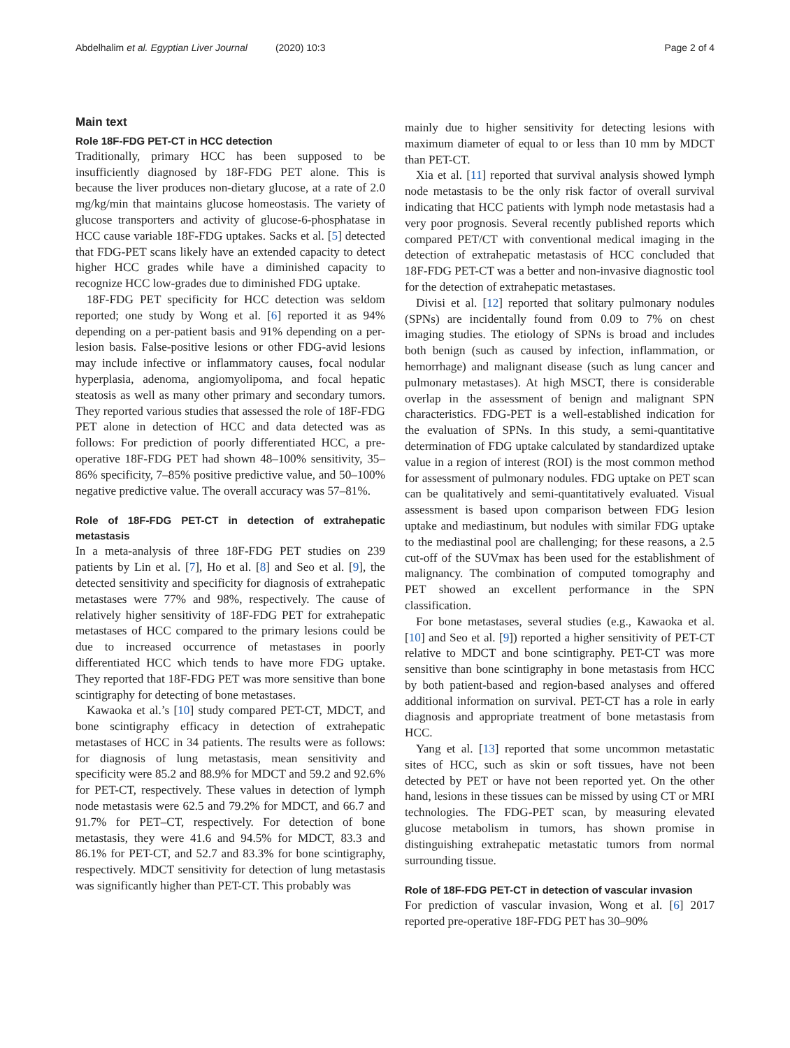Abdelhalim et al. Egyptian Liver Journal (2020) 10:3
Page 2 of 4
Main text
Role 18F-FDG PET-CT in HCC detection
Traditionally, primary HCC has been supposed to be insufficiently diagnosed by 18F-FDG PET alone. This is because the liver produces non-dietary glucose, at a rate of 2.0 mg/kg/min that maintains glucose homeostasis. The variety of glucose transporters and activity of glucose-6-phosphatase in HCC cause variable 18F-FDG uptakes. Sacks et al. [5] detected that FDG-PET scans likely have an extended capacity to detect higher HCC grades while have a diminished capacity to recognize HCC low-grades due to diminished FDG uptake.
18F-FDG PET specificity for HCC detection was seldom reported; one study by Wong et al. [6] reported it as 94% depending on a per-patient basis and 91% depending on a per-lesion basis. False-positive lesions or other FDG-avid lesions may include infective or inflammatory causes, focal nodular hyperplasia, adenoma, angiomyolipoma, and focal hepatic steatosis as well as many other primary and secondary tumors. They reported various studies that assessed the role of 18F-FDG PET alone in detection of HCC and data detected was as follows: For prediction of poorly differentiated HCC, a pre-operative 18F-FDG PET had shown 48–100% sensitivity, 35–86% specificity, 7–85% positive predictive value, and 50–100% negative predictive value. The overall accuracy was 57–81%.
Role of 18F-FDG PET-CT in detection of extrahepatic metastasis
In a meta-analysis of three 18F-FDG PET studies on 239 patients by Lin et al. [7], Ho et al. [8] and Seo et al. [9], the detected sensitivity and specificity for diagnosis of extrahepatic metastases were 77% and 98%, respectively. The cause of relatively higher sensitivity of 18F-FDG PET for extrahepatic metastases of HCC compared to the primary lesions could be due to increased occurrence of metastases in poorly differentiated HCC which tends to have more FDG uptake. They reported that 18F-FDG PET was more sensitive than bone scintigraphy for detecting of bone metastases.
Kawaoka et al.’s [10] study compared PET-CT, MDCT, and bone scintigraphy efficacy in detection of extrahepatic metastases of HCC in 34 patients. The results were as follows: for diagnosis of lung metastasis, mean sensitivity and specificity were 85.2 and 88.9% for MDCT and 59.2 and 92.6% for PET-CT, respectively. These values in detection of lymph node metastasis were 62.5 and 79.2% for MDCT, and 66.7 and 91.7% for PET–CT, respectively. For detection of bone metastasis, they were 41.6 and 94.5% for MDCT, 83.3 and 86.1% for PET-CT, and 52.7 and 83.3% for bone scintigraphy, respectively. MDCT sensitivity for detection of lung metastasis was significantly higher than PET-CT. This probably was
mainly due to higher sensitivity for detecting lesions with maximum diameter of equal to or less than 10 mm by MDCT than PET-CT.
Xia et al. [11] reported that survival analysis showed lymph node metastasis to be the only risk factor of overall survival indicating that HCC patients with lymph node metastasis had a very poor prognosis. Several recently published reports which compared PET/CT with conventional medical imaging in the detection of extrahepatic metastasis of HCC concluded that 18F-FDG PET-CT was a better and non-invasive diagnostic tool for the detection of extrahepatic metastases.
Divisi et al. [12] reported that solitary pulmonary nodules (SPNs) are incidentally found from 0.09 to 7% on chest imaging studies. The etiology of SPNs is broad and includes both benign (such as caused by infection, inflammation, or hemorrhage) and malignant disease (such as lung cancer and pulmonary metastases). At high MSCT, there is considerable overlap in the assessment of benign and malignant SPN characteristics. FDG-PET is a well-established indication for the evaluation of SPNs. In this study, a semi-quantitative determination of FDG uptake calculated by standardized uptake value in a region of interest (ROI) is the most common method for assessment of pulmonary nodules. FDG uptake on PET scan can be qualitatively and semi-quantitatively evaluated. Visual assessment is based upon comparison between FDG lesion uptake and mediastinum, but nodules with similar FDG uptake to the mediastinal pool are challenging; for these reasons, a 2.5 cut-off of the SUVmax has been used for the establishment of malignancy. The combination of computed tomography and PET showed an excellent performance in the SPN classification.
For bone metastases, several studies (e.g., Kawaoka et al. [10] and Seo et al. [9]) reported a higher sensitivity of PET-CT relative to MDCT and bone scintigraphy. PET-CT was more sensitive than bone scintigraphy in bone metastasis from HCC by both patient-based and region-based analyses and offered additional information on survival. PET-CT has a role in early diagnosis and appropriate treatment of bone metastasis from HCC.
Yang et al. [13] reported that some uncommon metastatic sites of HCC, such as skin or soft tissues, have not been detected by PET or have not been reported yet. On the other hand, lesions in these tissues can be missed by using CT or MRI technologies. The FDG-PET scan, by measuring elevated glucose metabolism in tumors, has shown promise in distinguishing extrahepatic metastatic tumors from normal surrounding tissue.
Role of 18F-FDG PET-CT in detection of vascular invasion
For prediction of vascular invasion, Wong et al. [6] 2017 reported pre-operative 18F-FDG PET has 30–90%